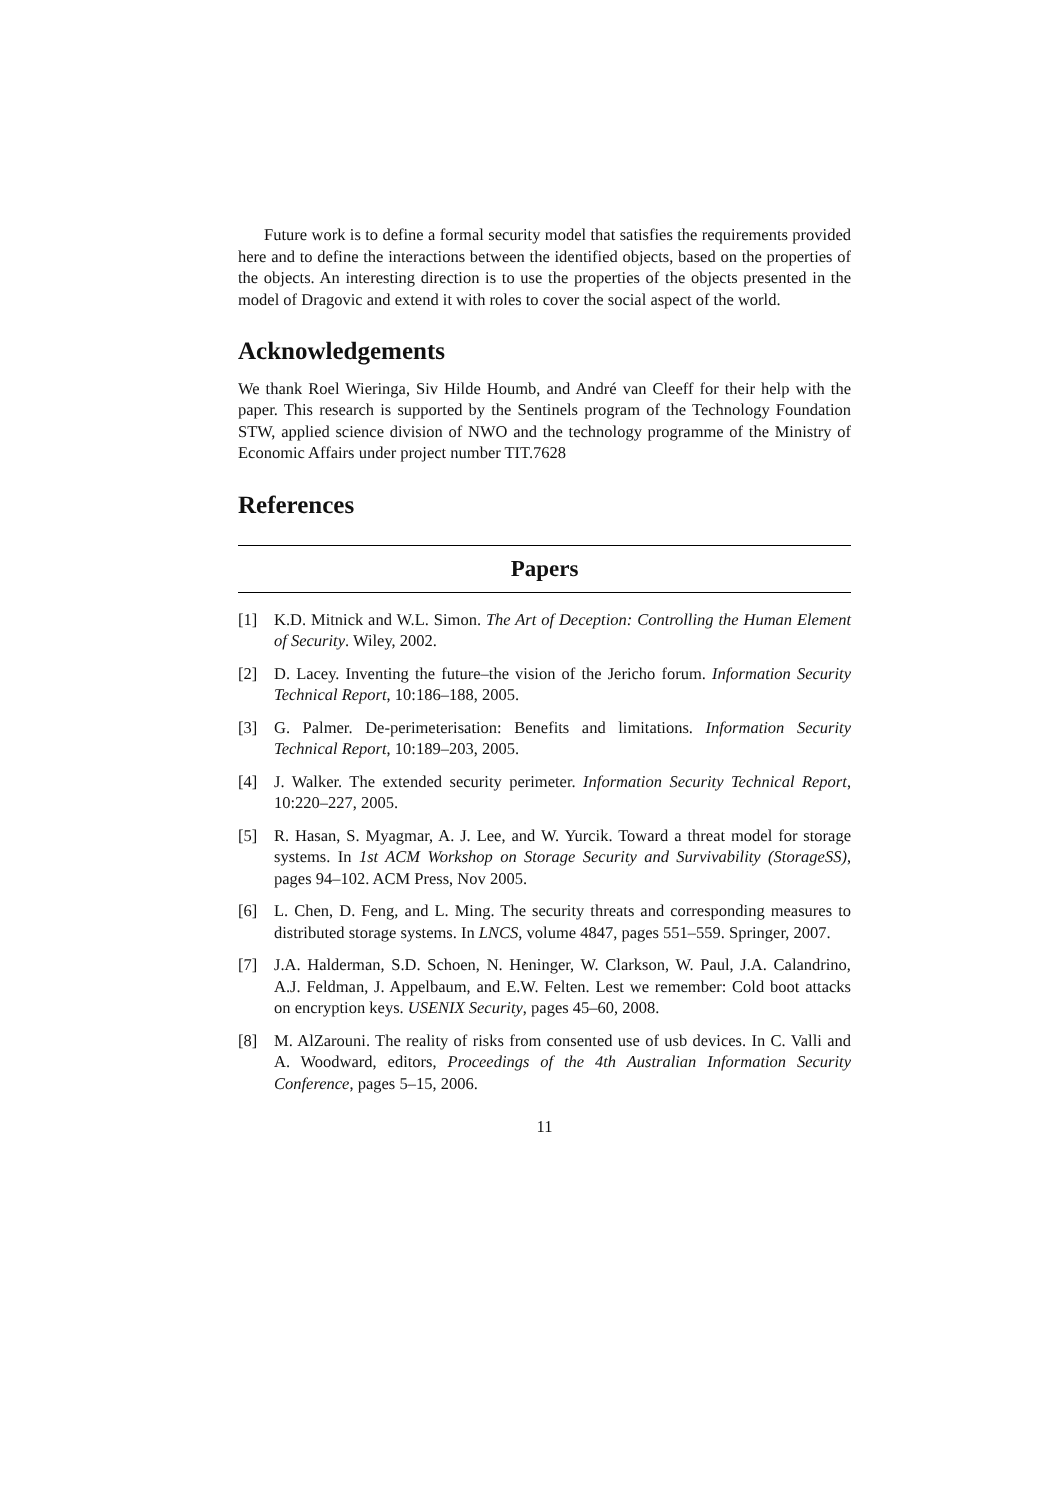Future work is to define a formal security model that satisfies the requirements provided here and to define the interactions between the identified objects, based on the properties of the objects. An interesting direction is to use the properties of the objects presented in the model of Dragovic and extend it with roles to cover the social aspect of the world.
Acknowledgements
We thank Roel Wieringa, Siv Hilde Houmb, and André van Cleeff for their help with the paper. This research is supported by the Sentinels program of the Technology Foundation STW, applied science division of NWO and the technology programme of the Ministry of Economic Affairs under project number TIT.7628
References
Papers
[1] K.D. Mitnick and W.L. Simon. The Art of Deception: Controlling the Human Element of Security. Wiley, 2002.
[2] D. Lacey. Inventing the future–the vision of the Jericho forum. Information Security Technical Report, 10:186–188, 2005.
[3] G. Palmer. De-perimeterisation: Benefits and limitations. Information Security Technical Report, 10:189–203, 2005.
[4] J. Walker. The extended security perimeter. Information Security Technical Report, 10:220–227, 2005.
[5] R. Hasan, S. Myagmar, A. J. Lee, and W. Yurcik. Toward a threat model for storage systems. In 1st ACM Workshop on Storage Security and Survivability (StorageSS), pages 94–102. ACM Press, Nov 2005.
[6] L. Chen, D. Feng, and L. Ming. The security threats and corresponding measures to distributed storage systems. In LNCS, volume 4847, pages 551–559. Springer, 2007.
[7] J.A. Halderman, S.D. Schoen, N. Heninger, W. Clarkson, W. Paul, J.A. Calandrino, A.J. Feldman, J. Appelbaum, and E.W. Felten. Lest we remember: Cold boot attacks on encryption keys. USENIX Security, pages 45–60, 2008.
[8] M. AlZarouni. The reality of risks from consented use of usb devices. In C. Valli and A. Woodward, editors, Proceedings of the 4th Australian Information Security Conference, pages 5–15, 2006.
11